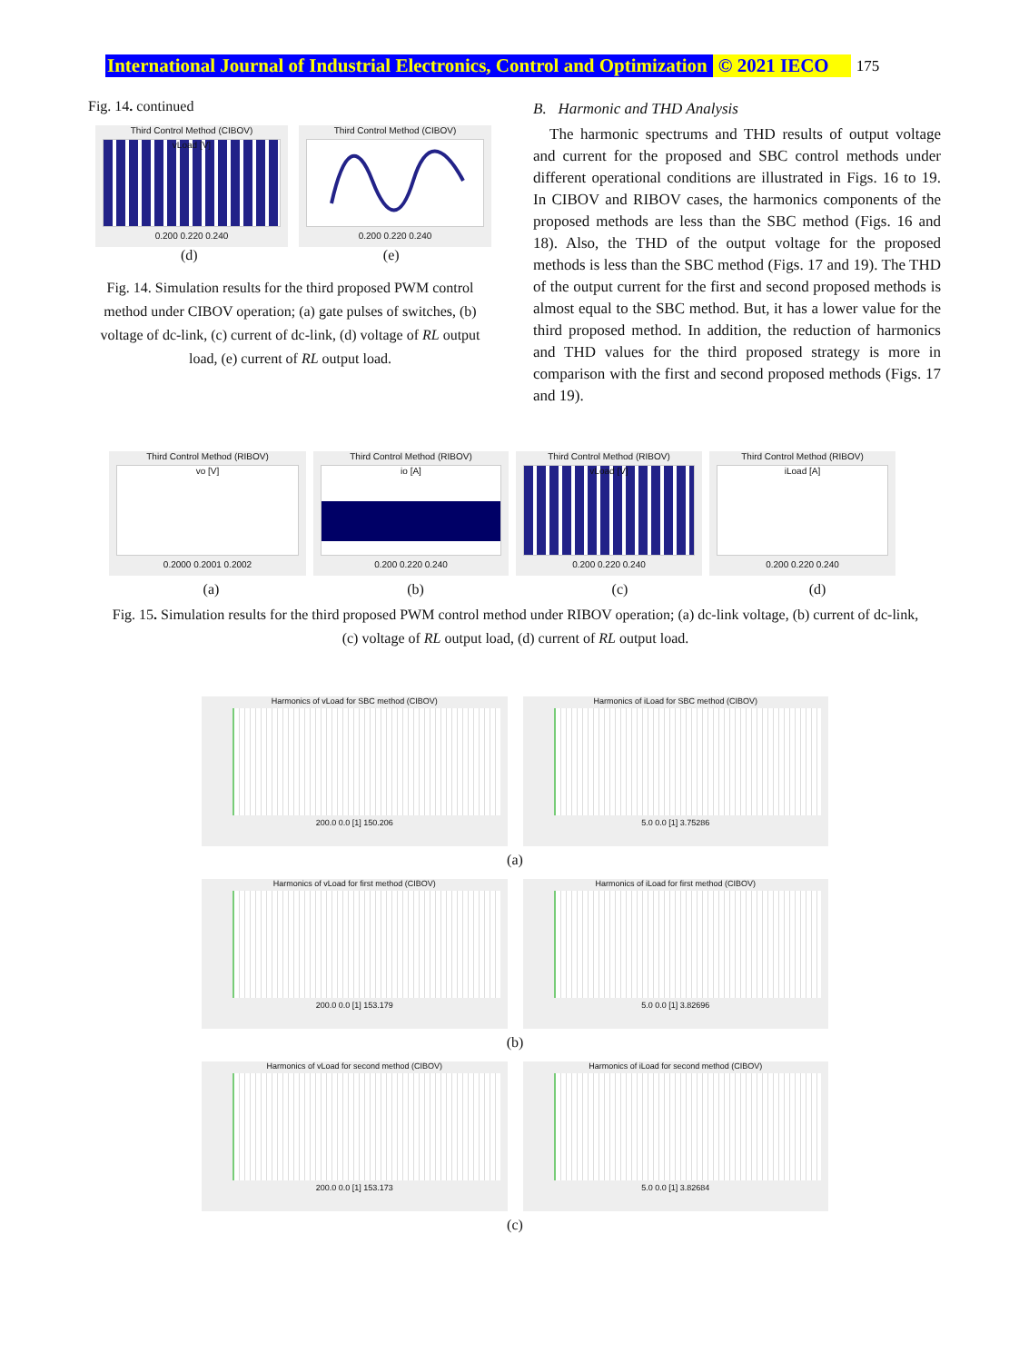International Journal of Industrial Electronics, Control and Optimization © 2021 IECO 175
Fig. 14. continued
Third Control Method (CIBOV)
vLoad [V]
0.200 0.220 0.240
Third Control Method (CIBOV)
0.200 0.220 0.240
(d) (e)
Fig. 14. Simulation results for the third proposed PWM control method under CIBOV operation; (a) gate pulses of switches, (b) voltage of dc-link, (c) current of dc-link, (d) voltage of RL output load, (e) current of RL output load.
B. Harmonic and THD Analysis
The harmonic spectrums and THD results of output voltage and current for the proposed and SBC control methods under different operational conditions are illustrated in Figs. 16 to 19. In CIBOV and RIBOV cases, the harmonics components of the proposed methods are less than the SBC method (Figs. 16 and 18). Also, the THD of the output voltage for the proposed methods is less than the SBC method (Figs. 17 and 19). The THD of the output current for the first and second proposed methods is almost equal to the SBC method. But, it has a lower value for the third proposed method. In addition, the reduction of harmonics and THD values for the third proposed strategy is more in comparison with the first and second proposed methods (Figs. 17 and 19).
Third Control Method (RIBOV)
vo [V]
0.2000 0.2001 0.2002
Third Control Method (RIBOV)
io [A]
0.200 0.220 0.240
Third Control Method (RIBOV)
vLoad [V]
0.200 0.220 0.240
Third Control Method (RIBOV)
iLoad [A]
0.200 0.220 0.240
(a) (b) (c) (d)
Fig. 15. Simulation results for the third proposed PWM control method under RIBOV operation; (a) dc-link voltage, (b) current of dc-link, (c) voltage of RL output load, (d) current of RL output load.
Harmonics of vLoad for SBC method (CIBOV)
200.0 0.0 [1] 150.206
Harmonics of iLoad for SBC method (CIBOV)
5.0 0.0 [1] 3.75286
(a)
Harmonics of vLoad for first method (CIBOV)
200.0 0.0 [1] 153.179
Harmonics of iLoad for first method (CIBOV)
5.0 0.0 [1] 3.82696
(b)
Harmonics of vLoad for second method (CIBOV)
200.0 0.0 [1] 153.173
Harmonics of iLoad for second method (CIBOV)
5.0 0.0 [1] 3.82684
(c)